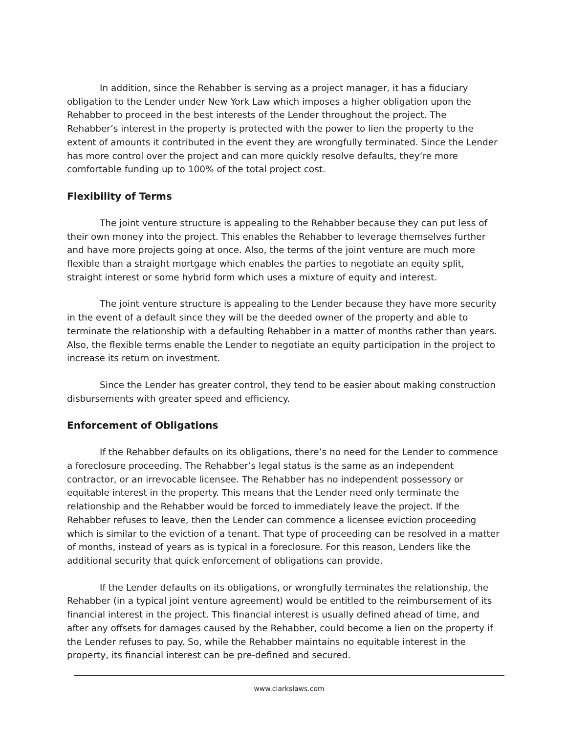In addition, since the Rehabber is serving as a project manager, it has a fiduciary obligation to the Lender under New York Law which imposes a higher obligation upon the Rehabber to proceed in the best interests of the Lender throughout the project. The Rehabber’s interest in the property is protected with the power to lien the property to the extent of amounts it contributed in the event they are wrongfully terminated. Since the Lender has more control over the project and can more quickly resolve defaults, they’re more comfortable funding up to 100% of the total project cost.
Flexibility of Terms
The joint venture structure is appealing to the Rehabber because they can put less of their own money into the project. This enables the Rehabber to leverage themselves further and have more projects going at once. Also, the terms of the joint venture are much more flexible than a straight mortgage which enables the parties to negotiate an equity split, straight interest or some hybrid form which uses a mixture of equity and interest.
The joint venture structure is appealing to the Lender because they have more security in the event of a default since they will be the deeded owner of the property and able to terminate the relationship with a defaulting Rehabber in a matter of months rather than years. Also, the flexible terms enable the Lender to negotiate an equity participation in the project to increase its return on investment.
Since the Lender has greater control, they tend to be easier about making construction disbursements with greater speed and efficiency.
Enforcement of Obligations
If the Rehabber defaults on its obligations, there’s no need for the Lender to commence a foreclosure proceeding. The Rehabber’s legal status is the same as an independent contractor, or an irrevocable licensee. The Rehabber has no independent possessory or equitable interest in the property. This means that the Lender need only terminate the relationship and the Rehabber would be forced to immediately leave the project. If the Rehabber refuses to leave, then the Lender can commence a licensee eviction proceeding which is similar to the eviction of a tenant. That type of proceeding can be resolved in a matter of months, instead of years as is typical in a foreclosure. For this reason, Lenders like the additional security that quick enforcement of obligations can provide.
If the Lender defaults on its obligations, or wrongfully terminates the relationship, the Rehabber (in a typical joint venture agreement) would be entitled to the reimbursement of its financial interest in the project. This financial interest is usually defined ahead of time, and after any offsets for damages caused by the Rehabber, could become a lien on the property if the Lender refuses to pay. So, while the Rehabber maintains no equitable interest in the property, its financial interest can be pre-defined and secured.
www.clarkslaws.com